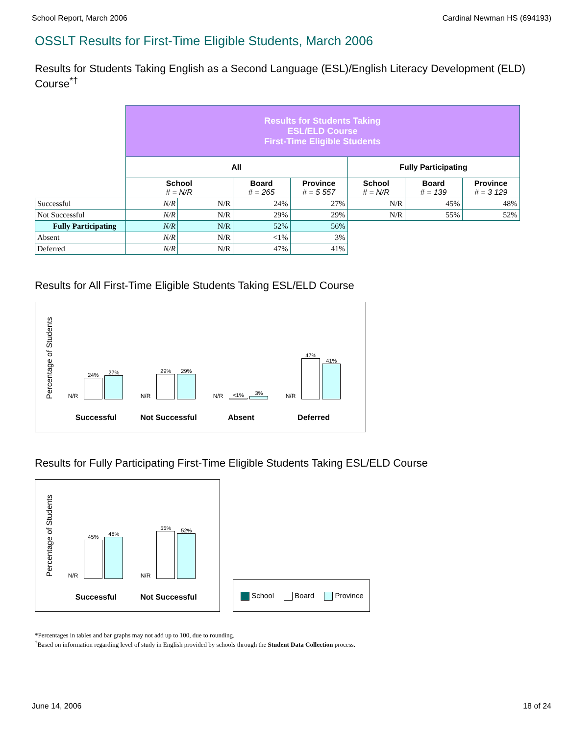School Report, March 2006 Cardinal Newman HS (694193)
OSSLT Results for First-Time Eligible Students, March 2006
Results for Students Taking English as a Second Language (ESL)/English Literacy Development (ELD) Course<sup>*†</sup>
| | Results for Students Taking ESL/ELD Course First-Time Eligible Students | | | | | | |
| --- | --- | --- | --- | --- | --- | --- | --- |
| | All | | | | Fully Participating | | |
| | School # = N/R | | Board # = 265 | Province # = 5 557 | School # = N/R | Board # = 139 | Province # = 3 129 |
| Successful | N/R | N/R | 24% | 27% | N/R | 45% | 48% |
| Not Successful | N/R | N/R | 29% | 29% | N/R | 55% | 52% |
| Fully Participating | N/R | N/R | 52% | 56% | | | |
| Absent | N/R | N/R | <1% | 3% | | | |
| Deferred | N/R | N/R | 47% | 41% | | | |
Results for All First-Time Eligible Students Taking ESL/ELD Course
Percentage of Students
N/R
24%
27%
Successful
N/R
29%
29%
Not Successful
N/R
<1%
3%
Absent
N/R
47%
41%
Deferred
Results for Fully Participating First-Time Eligible Students Taking ESL/ELD Course
Percentage of Students
N/R
45%
48%
Successful
N/R
55%
52%
Not Successful
School Board Province
*Percentages in tables and bar graphs may not add up to 100, due to rounding.
<sup>†</sup> Based on information regarding level of study in English provided by schools through the Student Data Collection process.
June 14, 2006 18 of 24